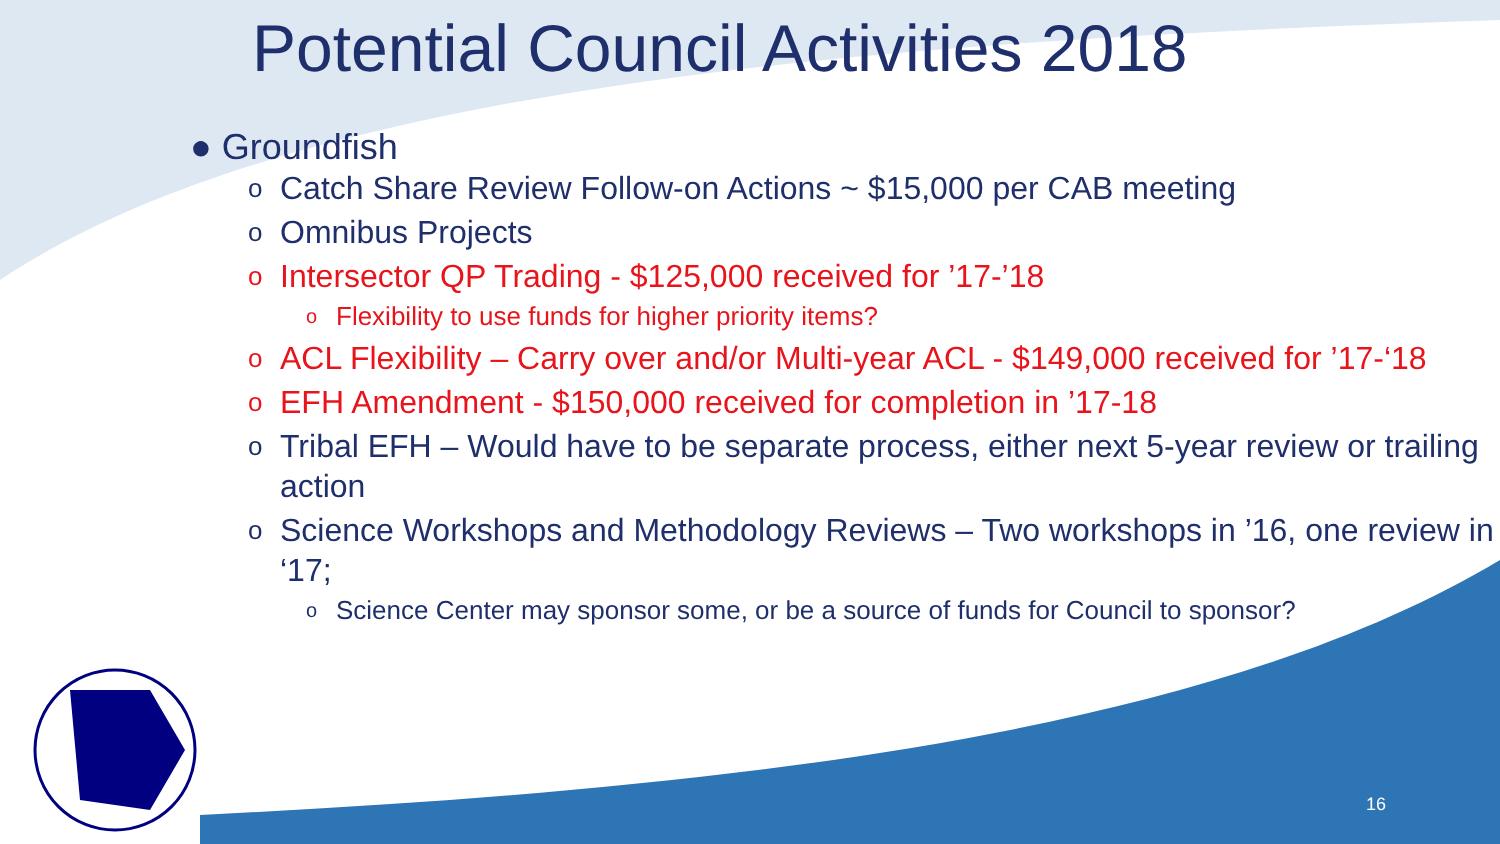Potential Council Activities 2018
● Groundfish
o Catch Share Review Follow-on Actions ~ $15,000 per CAB meeting
o Omnibus Projects
o Intersector QP Trading - $125,000 received for ’17-’18
o Flexibility to use funds for higher priority items?
o ACL Flexibility – Carry over and/or Multi-year ACL - $149,000 received for ’17-‘18
o EFH Amendment - $150,000 received for completion in ’17-18
o Tribal EFH – Would have to be separate process, either next 5-year review or trailing action
o Science Workshops and Methodology Reviews – Two workshops in ’16, one review in ‘17;
o Science Center may sponsor some, or be a source of funds for Council to sponsor?
16